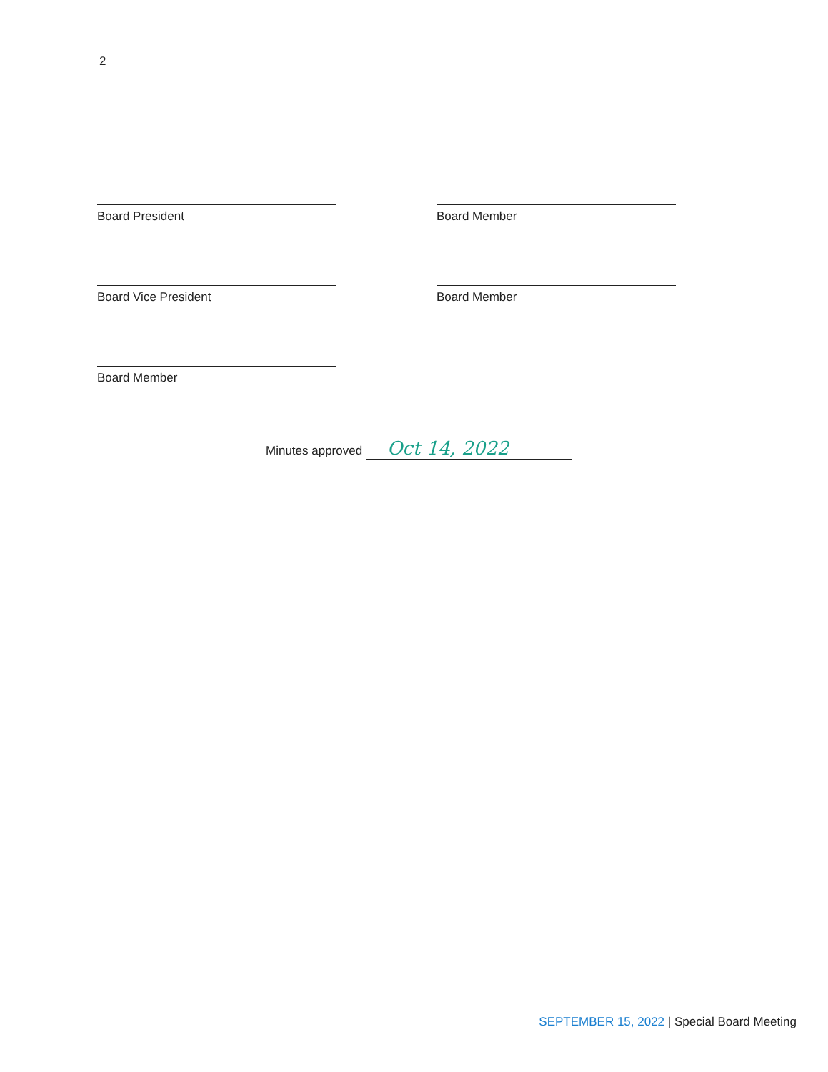2
Board President
Board Member
Board Vice President
Board Member
Board Member
Minutes approved Oct 14, 2022
SEPTEMBER 15, 2022 | Special Board Meeting